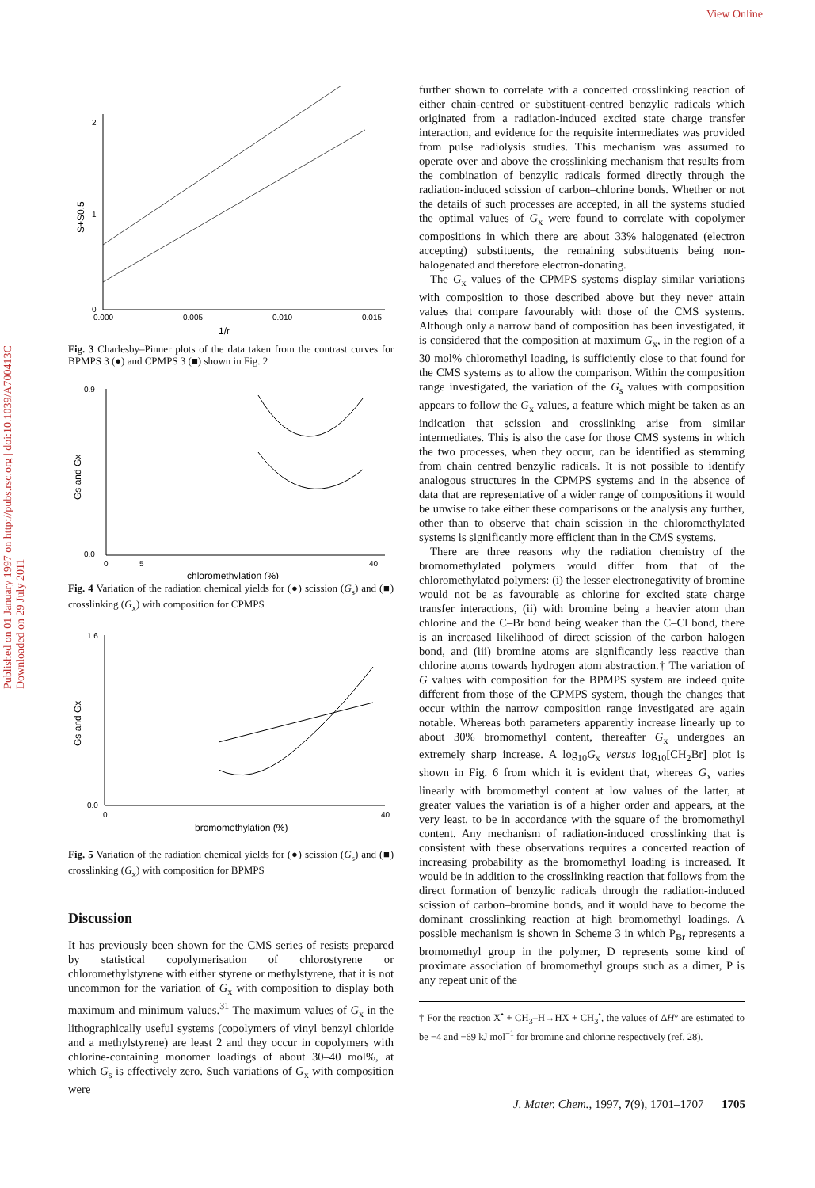View Online
Published on 01 January 1997 on http://pubs.rsc.org | doi:10.1039/A700413C Downloaded on 29 July 2011
2
1
0
0.000
0.005
0.010
0.015
1/r
S+S0.5
Fig. 3 Charlesby–Pinner plots of the data taken from the contrast curves for BPMPS 3 (●) and CPMPS 3 (■) shown in Fig. 2
0.9
0.0
0
5
40
chloromethylation (%)
Gs and Gx
Fig. 4 Variation of the radiation chemical yields for (●) scission (G<sub>s</sub>) and (■) crosslinking (G<sub>x</sub>) with composition for CPMPS
1.6
0.0
0
40
bromomethylation (%)
Gs and Gx
Fig. 5 Variation of the radiation chemical yields for (●) scission (G<sub>s</sub>) and (■) crosslinking (G<sub>x</sub>) with composition for BPMPS
Discussion
It has previously been shown for the CMS series of resists prepared by statistical copolymerisation of chlorostyrene or chloromethylstyrene with either styrene or methylstyrene, that it is not uncommon for the variation of G<sub>x</sub> with composition to display both maximum and minimum values.<sup>31</sup> The maximum values of G<sub>x</sub> in the lithographically useful systems (copolymers of vinyl benzyl chloride and a methylstyrene) are least 2 and they occur in copolymers with chlorine-containing monomer loadings of about 30–40 mol%, at which G<sub>s</sub> is effectively zero. Such variations of G<sub>x</sub> with composition were
further shown to correlate with a concerted crosslinking reaction of either chain-centred or substituent-centred benzylic radicals which originated from a radiation-induced excited state charge transfer interaction, and evidence for the requisite intermediates was provided from pulse radiolysis studies. This mechanism was assumed to operate over and above the crosslinking mechanism that results from the combination of benzylic radicals formed directly through the radiation-induced scission of carbon–chlorine bonds. Whether or not the details of such processes are accepted, in all the systems studied the optimal values of G<sub>x</sub> were found to correlate with copolymer compositions in which there are about 33% halogenated (electron accepting) substituents, the remaining substituents being non-halogenated and therefore electron-donating.
The G<sub>x</sub> values of the CPMPS systems display similar variations with composition to those described above but they never attain values that compare favourably with those of the CMS systems. Although only a narrow band of composition has been investigated, it is considered that the composition at maximum G<sub>x</sub>, in the region of a 30 mol% chloromethyl loading, is sufficiently close to that found for the CMS systems as to allow the comparison. Within the composition range investigated, the variation of the G<sub>s</sub> values with composition appears to follow the G<sub>x</sub> values, a feature which might be taken as an indication that scission and crosslinking arise from similar intermediates. This is also the case for those CMS systems in which the two processes, when they occur, can be identified as stemming from chain centred benzylic radicals. It is not possible to identify analogous structures in the CPMPS systems and in the absence of data that are representative of a wider range of compositions it would be unwise to take either these comparisons or the analysis any further, other than to observe that chain scission in the chloromethylated systems is significantly more efficient than in the CMS systems.
There are three reasons why the radiation chemistry of the bromomethylated polymers would differ from that of the chloromethylated polymers: (i) the lesser electronegativity of bromine would not be as favourable as chlorine for excited state charge transfer interactions, (ii) with bromine being a heavier atom than chlorine and the C–Br bond being weaker than the C–Cl bond, there is an increased likelihood of direct scission of the carbon–halogen bond, and (iii) bromine atoms are significantly less reactive than chlorine atoms towards hydrogen atom abstraction.† The variation of G values with composition for the BPMPS system are indeed quite different from those of the CPMPS system, though the changes that occur within the narrow composition range investigated are again notable. Whereas both parameters apparently increase linearly up to about 30% bromomethyl content, thereafter G<sub>x</sub> undergoes an extremely sharp increase. A log<sub>10</sub>G<sub>x</sub> versus log<sub>10</sub>[CH<sub>2</sub>Br] plot is shown in Fig. 6 from which it is evident that, whereas G<sub>x</sub> varies linearly with bromomethyl content at low values of the latter, at greater values the variation is of a higher order and appears, at the very least, to be in accordance with the square of the bromomethyl content. Any mechanism of radiation-induced crosslinking that is consistent with these observations requires a concerted reaction of increasing probability as the bromomethyl loading is increased. It would be in addition to the crosslinking reaction that follows from the direct formation of benzylic radicals through the radiation-induced scission of carbon–bromine bonds, and it would have to become the dominant crosslinking reaction at high bromomethyl loadings. A possible mechanism is shown in Scheme 3 in which P<sub>Br</sub> represents a bromomethyl group in the polymer, D represents some kind of proximate association of bromomethyl groups such as a dimer, P is any repeat unit of the
† For the reaction X<sup>•</sup> + CH<sub>3</sub>–H→HX + CH<sub>3</sub><sup>•</sup>, the values of ΔH° are estimated to be −4 and −69 kJ mol<sup>−1</sup> for bromine and chlorine respectively (ref. 28).
J. Mater. Chem., 1997, 7(9), 1701–1707 1705